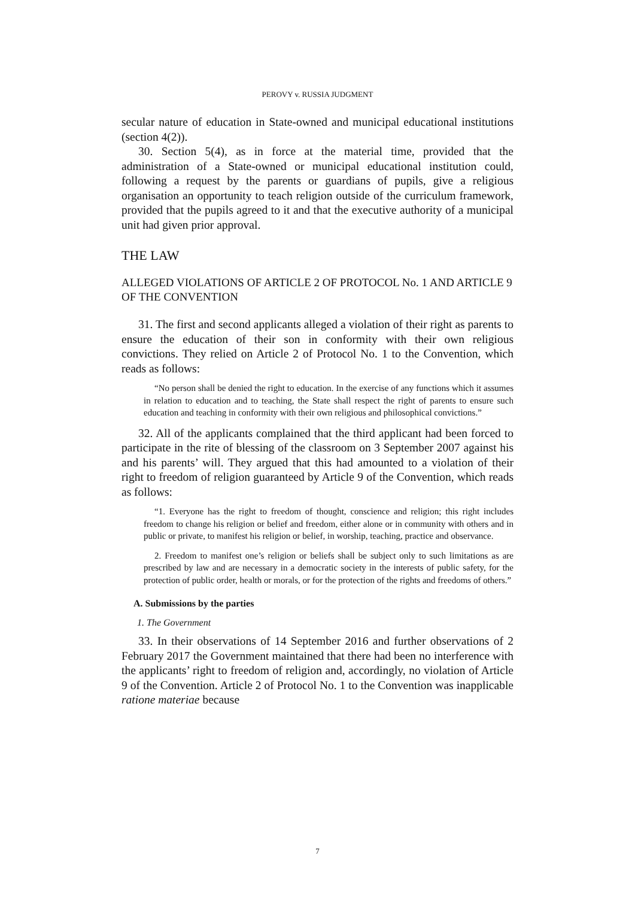PEROVY v. RUSSIA JUDGMENT
secular nature of education in State-owned and municipal educational institutions (section 4(2)).
30. Section 5(4), as in force at the material time, provided that the administration of a State-owned or municipal educational institution could, following a request by the parents or guardians of pupils, give a religious organisation an opportunity to teach religion outside of the curriculum framework, provided that the pupils agreed to it and that the executive authority of a municipal unit had given prior approval.
THE LAW
ALLEGED VIOLATIONS OF ARTICLE 2 OF PROTOCOL No. 1 AND ARTICLE 9 OF THE CONVENTION
31. The first and second applicants alleged a violation of their right as parents to ensure the education of their son in conformity with their own religious convictions. They relied on Article 2 of Protocol No. 1 to the Convention, which reads as follows:
“No person shall be denied the right to education. In the exercise of any functions which it assumes in relation to education and to teaching, the State shall respect the right of parents to ensure such education and teaching in conformity with their own religious and philosophical convictions.”
32. All of the applicants complained that the third applicant had been forced to participate in the rite of blessing of the classroom on 3 September 2007 against his and his parents’ will. They argued that this had amounted to a violation of their right to freedom of religion guaranteed by Article 9 of the Convention, which reads as follows:
“1. Everyone has the right to freedom of thought, conscience and religion; this right includes freedom to change his religion or belief and freedom, either alone or in community with others and in public or private, to manifest his religion or belief, in worship, teaching, practice and observance.
2. Freedom to manifest one’s religion or beliefs shall be subject only to such limitations as are prescribed by law and are necessary in a democratic society in the interests of public safety, for the protection of public order, health or morals, or for the protection of the rights and freedoms of others.”
A. Submissions by the parties
1. The Government
33. In their observations of 14 September 2016 and further observations of 2 February 2017 the Government maintained that there had been no interference with the applicants’ right to freedom of religion and, accordingly, no violation of Article 9 of the Convention. Article 2 of Protocol No. 1 to the Convention was inapplicable ratione materiae because
7